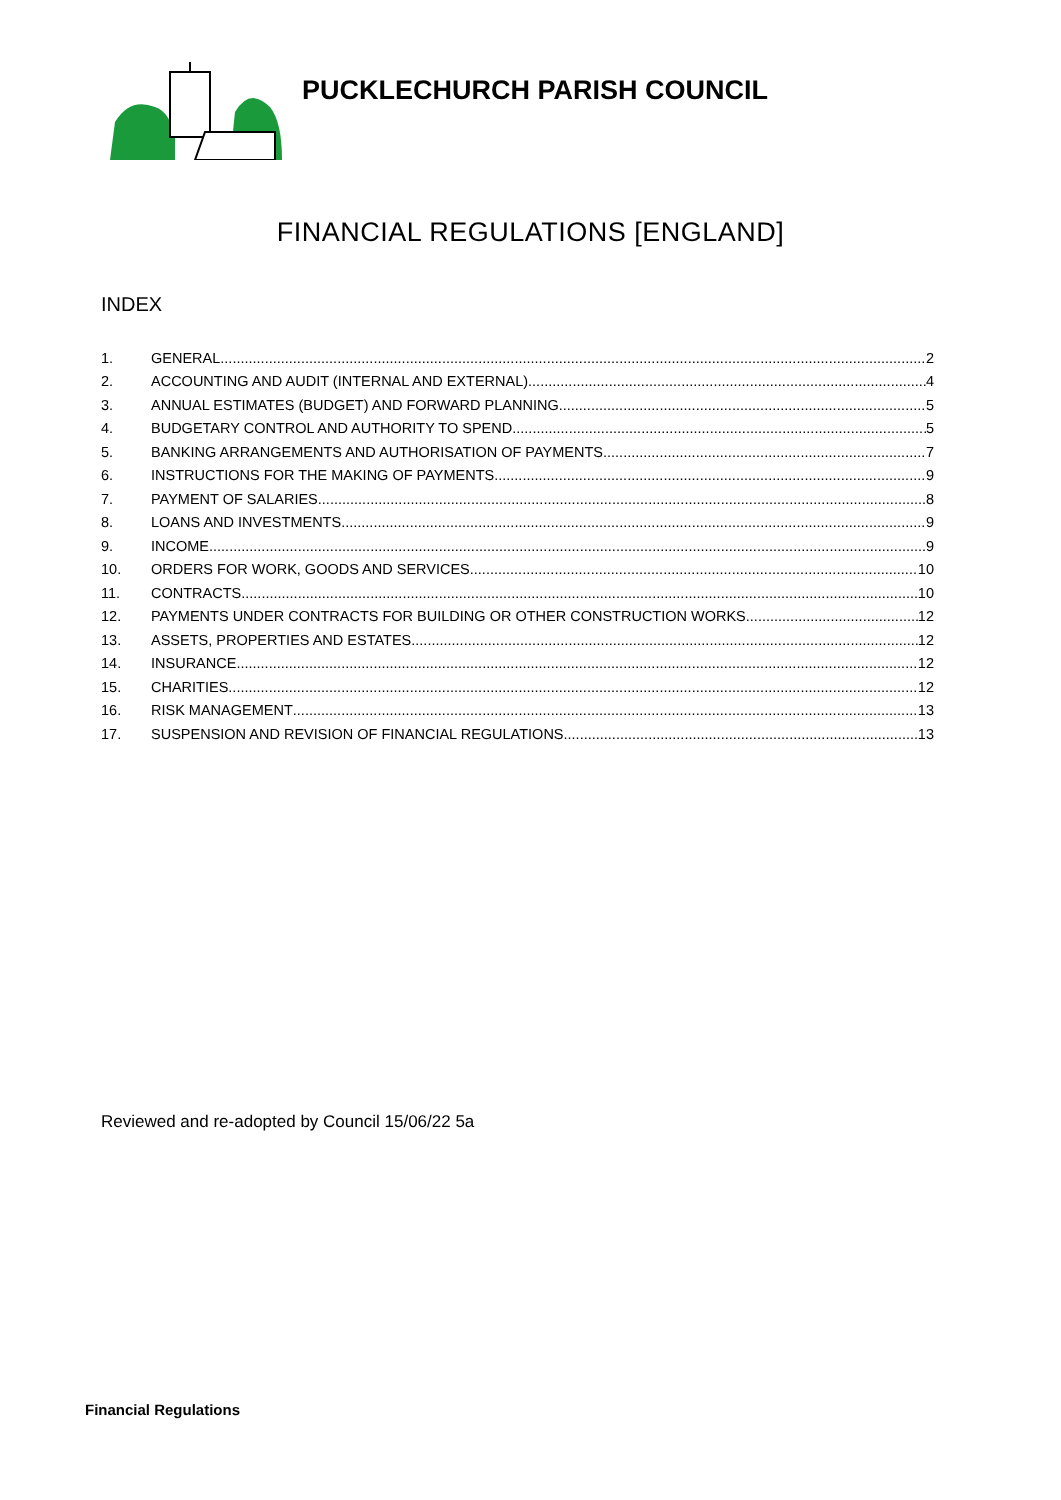PUCKLECHURCH PARISH COUNCIL
FINANCIAL REGULATIONS [ENGLAND]
INDEX
1. GENERAL 2
2. ACCOUNTING AND AUDIT (INTERNAL AND EXTERNAL) 4
3. ANNUAL ESTIMATES (BUDGET) AND FORWARD PLANNING 5
4. BUDGETARY CONTROL AND AUTHORITY TO SPEND 5
5. BANKING ARRANGEMENTS AND AUTHORISATION OF PAYMENTS 7
6. INSTRUCTIONS FOR THE MAKING OF PAYMENTS 9
7. PAYMENT OF SALARIES 8
8. LOANS AND INVESTMENTS 9
9. INCOME 9
10. ORDERS FOR WORK, GOODS AND SERVICES 10
11. CONTRACTS 10
12. PAYMENTS UNDER CONTRACTS FOR BUILDING OR OTHER CONSTRUCTION WORKS 12
13. ASSETS, PROPERTIES AND ESTATES 12
14. INSURANCE 12
15. CHARITIES 12
16. RISK MANAGEMENT 13
17. SUSPENSION AND REVISION OF FINANCIAL REGULATIONS 13
Reviewed and re-adopted by Council 15/06/22 5a
Financial Regulations